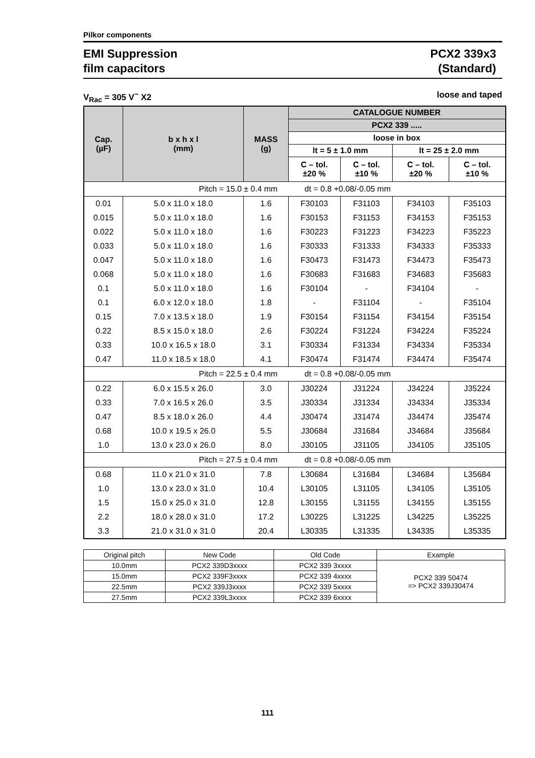Pilkor components
EMI Suppression
film capacitors
PCX2 339x3
(Standard)
V<sub>Rac</sub> = 305 V<sup>~</sup> X2 loose and taped
| Cap. (µF) | b x h x l (mm) | MASS (g) | CATALOGUE NUMBER | | | |
| --- | --- | --- | --- | --- | --- | --- |
| | | | PCX2 339 ..... | | | |
| | | | loose in box | | | |
| | | | lt = 5 ± 1.0 mm | | lt = 25 ± 2.0 mm | |
| | | | C – tol. ±20 % | C – tol. ±10 % | C – tol. ±20 % | C – tol. ±10 % |
| Pitch = 15.0 ± 0.4 mm dt = 0.8 +0.08/-0.05 mm | | | | | | |
| 0.01 | 5.0 x 11.0 x 18.0 | 1.6 | F30103 | F31103 | F34103 | F35103 |
| 0.015 | 5.0 x 11.0 x 18.0 | 1.6 | F30153 | F31153 | F34153 | F35153 |
| 0.022 | 5.0 x 11.0 x 18.0 | 1.6 | F30223 | F31223 | F34223 | F35223 |
| 0.033 | 5.0 x 11.0 x 18.0 | 1.6 | F30333 | F31333 | F34333 | F35333 |
| 0.047 | 5.0 x 11.0 x 18.0 | 1.6 | F30473 | F31473 | F34473 | F35473 |
| 0.068 | 5.0 x 11.0 x 18.0 | 1.6 | F30683 | F31683 | F34683 | F35683 |
| 0.1 | 5.0 x 11.0 x 18.0 | 1.6 | F30104 | - | F34104 | - |
| 0.1 | 6.0 x 12.0 x 18.0 | 1.8 | - | F31104 | - | F35104 |
| 0.15 | 7.0 x 13.5 x 18.0 | 1.9 | F30154 | F31154 | F34154 | F35154 |
| 0.22 | 8.5 x 15.0 x 18.0 | 2.6 | F30224 | F31224 | F34224 | F35224 |
| 0.33 | 10.0 x 16.5 x 18.0 | 3.1 | F30334 | F31334 | F34334 | F35334 |
| 0.47 | 11.0 x 18.5 x 18.0 | 4.1 | F30474 | F31474 | F34474 | F35474 |
| Pitch = 22.5 ± 0.4 mm dt = 0.8 +0.08/-0.05 mm | | | | | | |
| 0.22 | 6.0 x 15.5 x 26.0 | 3.0 | J30224 | J31224 | J34224 | J35224 |
| 0.33 | 7.0 x 16.5 x 26.0 | 3.5 | J30334 | J31334 | J34334 | J35334 |
| 0.47 | 8.5 x 18.0 x 26.0 | 4.4 | J30474 | J31474 | J34474 | J35474 |
| 0.68 | 10.0 x 19.5 x 26.0 | 5.5 | J30684 | J31684 | J34684 | J35684 |
| 1.0 | 13.0 x 23.0 x 26.0 | 8.0 | J30105 | J31105 | J34105 | J35105 |
| Pitch = 27.5 ± 0.4 mm dt = 0.8 +0.08/-0.05 mm | | | | | | |
| 0.68 | 11.0 x 21.0 x 31.0 | 7.8 | L30684 | L31684 | L34684 | L35684 |
| 1.0 | 13.0 x 23.0 x 31.0 | 10.4 | L30105 | L31105 | L34105 | L35105 |
| 1.5 | 15.0 x 25.0 x 31.0 | 12.8 | L30155 | L31155 | L34155 | L35155 |
| 2.2 | 18.0 x 28.0 x 31.0 | 17.2 | L30225 | L31225 | L34225 | L35225 |
| 3.3 | 21.0 x 31.0 x 31.0 | 20.4 | L30335 | L31335 | L34335 | L35335 |
| Original pitch | New Code | Old Code | Example |
| 10.0mm | PCX2 339D3xxxx | PCX2 339 3xxxx | PCX2 339 50474 => PCX2 339J30474 |
| 15.0mm | PCX2 339F3xxxx | PCX2 339 4xxxx | |
| 22.5mm | PCX2 339J3xxxx | PCX2 339 5xxxx | |
| 27.5mm | PCX2 339L3xxxx | PCX2 339 6xxxx | |
111